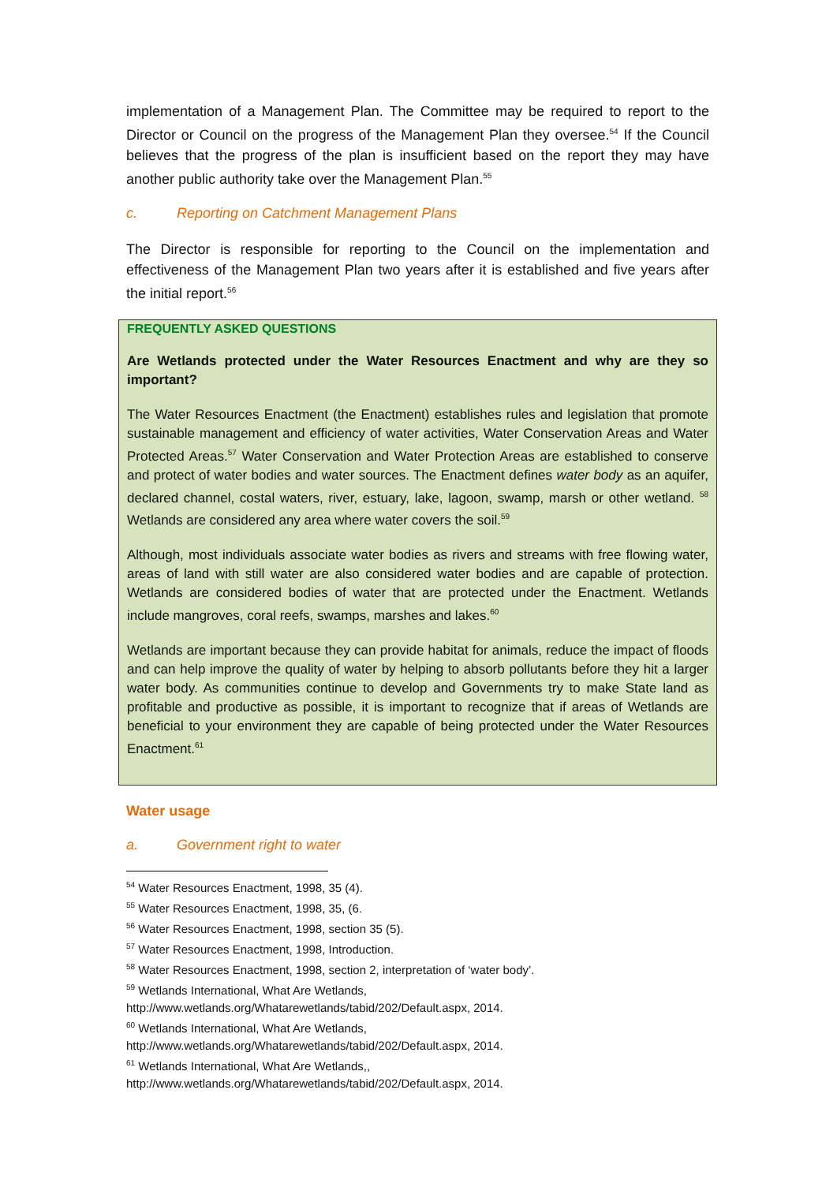implementation of a Management Plan. The Committee may be required to report to the Director or Council on the progress of the Management Plan they oversee.<sup>54</sup> If the Council believes that the progress of the plan is insufficient based on the report they may have another public authority take over the Management Plan.<sup>55</sup>
c. Reporting on Catchment Management Plans
The Director is responsible for reporting to the Council on the implementation and effectiveness of the Management Plan two years after it is established and five years after the initial report.<sup>56</sup>
FREQUENTLY ASKED QUESTIONS
Are Wetlands protected under the Water Resources Enactment and why are they so important?
The Water Resources Enactment (the Enactment) establishes rules and legislation that promote sustainable management and efficiency of water activities, Water Conservation Areas and Water Protected Areas.<sup>57</sup> Water Conservation and Water Protection Areas are established to conserve and protect of water bodies and water sources. The Enactment defines water body as an aquifer, declared channel, costal waters, river, estuary, lake, lagoon, swamp, marsh or other wetland. <sup>58</sup> Wetlands are considered any area where water covers the soil.<sup>59</sup>
Although, most individuals associate water bodies as rivers and streams with free flowing water, areas of land with still water are also considered water bodies and are capable of protection. Wetlands are considered bodies of water that are protected under the Enactment. Wetlands include mangroves, coral reefs, swamps, marshes and lakes.<sup>60</sup>
Wetlands are important because they can provide habitat for animals, reduce the impact of floods and can help improve the quality of water by helping to absorb pollutants before they hit a larger water body. As communities continue to develop and Governments try to make State land as profitable and productive as possible, it is important to recognize that if areas of Wetlands are beneficial to your environment they are capable of being protected under the Water Resources Enactment.<sup>61</sup>
Water usage
a. Government right to water
<sup>54</sup> Water Resources Enactment, 1998, 35 (4).
<sup>55</sup> Water Resources Enactment, 1998, 35, (6.
<sup>56</sup> Water Resources Enactment, 1998, section 35 (5).
<sup>57</sup> Water Resources Enactment, 1998, Introduction.
<sup>58</sup> Water Resources Enactment, 1998, section 2, interpretation of ‘water body’.
<sup>59</sup> Wetlands International, What Are Wetlands,
http://www.wetlands.org/Whatarewetlands/tabid/202/Default.aspx, 2014.
<sup>60</sup> Wetlands International, What Are Wetlands,
http://www.wetlands.org/Whatarewetlands/tabid/202/Default.aspx, 2014.
<sup>61</sup> Wetlands International, What Are Wetlands,,
http://www.wetlands.org/Whatarewetlands/tabid/202/Default.aspx, 2014.